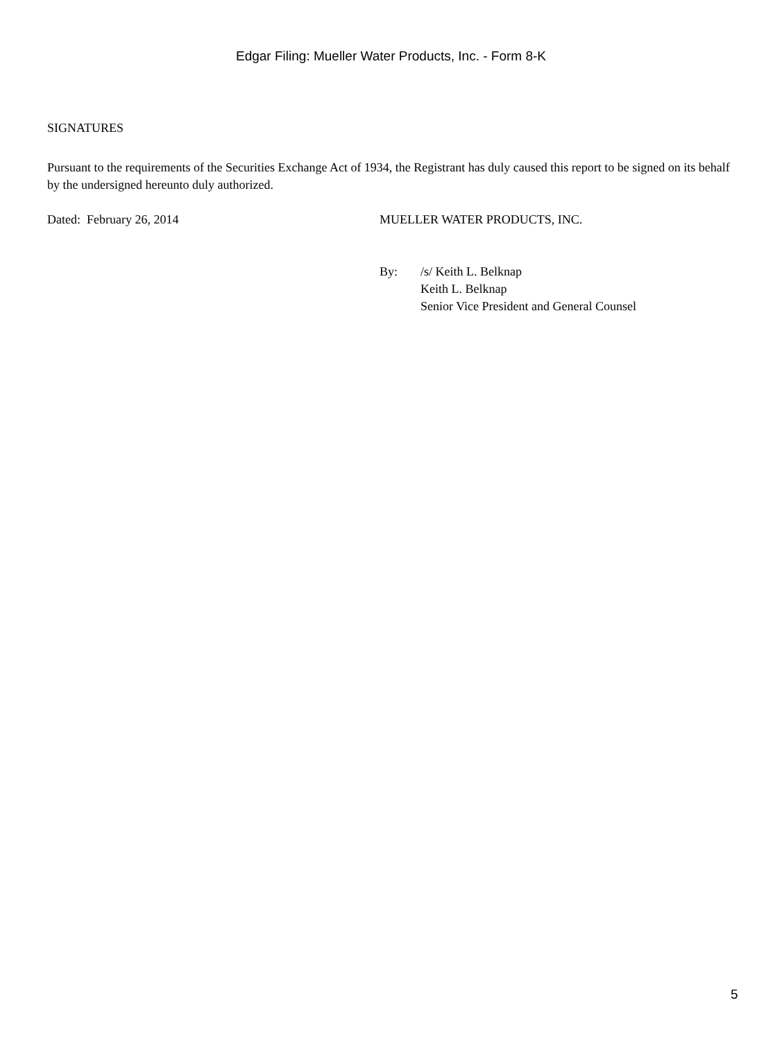Edgar Filing: Mueller Water Products, Inc. - Form 8-K
SIGNATURES
Pursuant to the requirements of the Securities Exchange Act of 1934, the Registrant has duly caused this report to be signed on its behalf by the undersigned hereunto duly authorized.
Dated: February 26, 2014 MUELLER WATER PRODUCTS, INC.
By: /s/ Keith L. Belknap
Keith L. Belknap
Senior Vice President and General Counsel
5